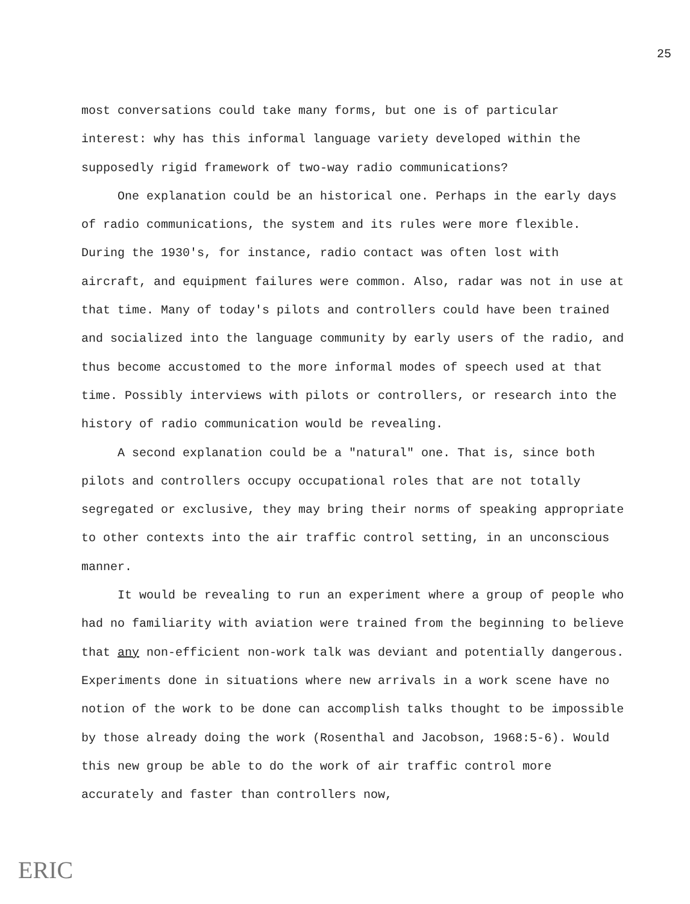25
most conversations could take many forms, but one is of particular interest: why has this informal language variety developed within the supposedly rigid framework of two-way radio communications?
One explanation could be an historical one. Perhaps in the early days of radio communications, the system and its rules were more flexible. During the 1930's, for instance, radio contact was often lost with aircraft, and equipment failures were common. Also, radar was not in use at that time. Many of today's pilots and controllers could have been trained and socialized into the language community by early users of the radio, and thus become accustomed to the more informal modes of speech used at that time. Possibly interviews with pilots or controllers, or research into the history of radio communication would be revealing.
A second explanation could be a "natural" one. That is, since both pilots and controllers occupy occupational roles that are not totally segregated or exclusive, they may bring their norms of speaking appropriate to other contexts into the air traffic control setting, in an unconscious manner.
It would be revealing to run an experiment where a group of people who had no familiarity with aviation were trained from the beginning to believe that any non-efficient non-work talk was deviant and potentially dangerous. Experiments done in situations where new arrivals in a work scene have no notion of the work to be done can accomplish talks thought to be impossible by those already doing the work (Rosenthal and Jacobson, 1968:5-6). Would this new group be able to do the work of air traffic control more accurately and faster than controllers now,
ERIC